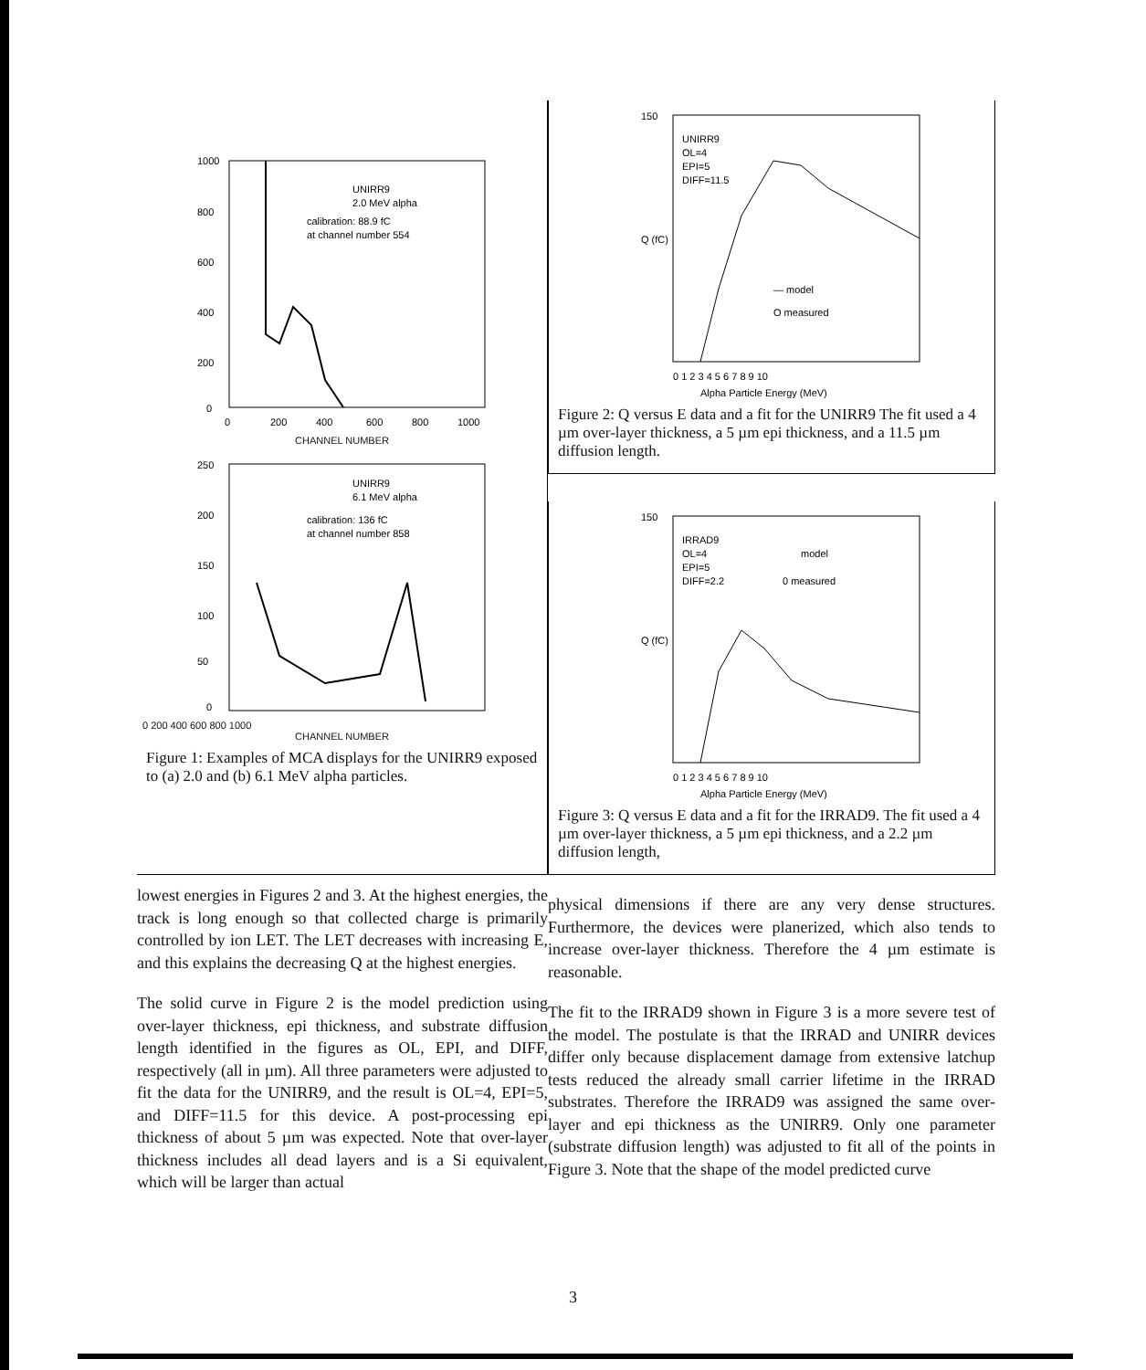UNIRR9
2.0 MeV alpha
calibration: 88.9 fC
at channel number 554
1000
800
600
400
200
0
0
200
400
600
800
1000
CHANNEL NUMBER
UNIRR9
6.1 MeV alpha
calibration: 136 fC
at channel number 858
250
200
150
100
50
0
0 200 400 600 800 1000
CHANNEL NUMBER
Figure 1: Examples of MCA displays for the UNIRR9 exposed to (a) 2.0 and (b) 6.1 MeV alpha particles.
lowest energies in Figures 2 and 3. At the highest energies, the track is long enough so that collected charge is primarily controlled by ion LET. The LET decreases with increasing E, and this explains the decreasing Q at the highest energies.
The solid curve in Figure 2 is the model prediction using over-layer thickness, epi thickness, and substrate diffusion length identified in the figures as OL, EPI, and DIFF, respectively (all in µm). All three parameters were adjusted to fit the data for the UNIRR9, and the result is OL=4, EPI=5, and DIFF=11.5 for this device. A post-processing epi thickness of about 5 µm was expected. Note that over-layer thickness includes all dead layers and is a Si equivalent, which will be larger than actual
UNIRR9
OL=4
EPI=5
DIFF=11.5
— model
O measured
150
Q (fC)
0 1 2 3 4 5 6 7 8 9 10
Alpha Particle Energy (MeV)
Figure 2: Q versus E data and a fit for the UNIRR9 The fit used a 4 µm over-layer thickness, a 5 µm epi thickness, and a 11.5 µm diffusion length.
IRRAD9
OL=4
EPI=5
DIFF=2.2
model
0 measured
150
Q (fC)
0 1 2 3 4 5 6 7 8 9 10
Alpha Particle Energy (MeV)
Figure 3: Q versus E data and a fit for the IRRAD9. The fit used a 4 µm over-layer thickness, a 5 µm epi thickness, and a 2.2 µm diffusion length,
physical dimensions if there are any very dense structures. Furthermore, the devices were planerized, which also tends to increase over-layer thickness. Therefore the 4 µm estimate is reasonable.
The fit to the IRRAD9 shown in Figure 3 is a more severe test of the model. The postulate is that the IRRAD and UNIRR devices differ only because displacement damage from extensive latchup tests reduced the already small carrier lifetime in the IRRAD substrates. Therefore the IRRAD9 was assigned the same over-layer and epi thickness as the UNIRR9. Only one parameter (substrate diffusion length) was adjusted to fit all of the points in Figure 3. Note that the shape of the model predicted curve
3